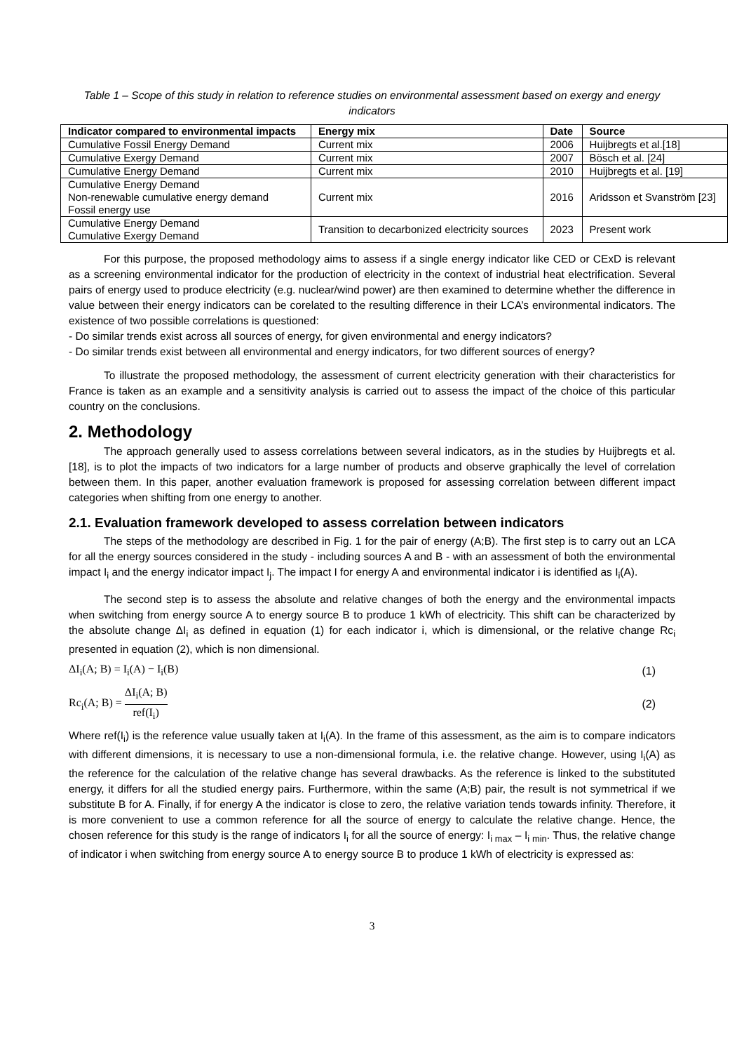Table 1 – Scope of this study in relation to reference studies on environmental assessment based on exergy and energy indicators
| Indicator compared to environmental impacts | Energy mix | Date | Source |
| --- | --- | --- | --- |
| Cumulative Fossil Energy Demand | Current mix | 2006 | Huijbregts et al.[18] |
| Cumulative Exergy Demand | Current mix | 2007 | Bösch et al. [24] |
| Cumulative Energy Demand | Current mix | 2010 | Huijbregts et al. [19] |
| Cumulative Energy Demand Non-renewable cumulative energy demand Fossil energy use | Current mix | 2016 | Aridsson et Svanström [23] |
| Cumulative Energy Demand Cumulative Exergy Demand | Transition to decarbonized electricity sources | 2023 | Present work |
For this purpose, the proposed methodology aims to assess if a single energy indicator like CED or CExD is relevant as a screening environmental indicator for the production of electricity in the context of industrial heat electrification. Several pairs of energy used to produce electricity (e.g. nuclear/wind power) are then examined to determine whether the difference in value between their energy indicators can be corelated to the resulting difference in their LCA’s environmental indicators. The existence of two possible correlations is questioned:
- Do similar trends exist across all sources of energy, for given environmental and energy indicators?
- Do similar trends exist between all environmental and energy indicators, for two different sources of energy?
To illustrate the proposed methodology, the assessment of current electricity generation with their characteristics for France is taken as an example and a sensitivity analysis is carried out to assess the impact of the choice of this particular country on the conclusions.
2. Methodology
The approach generally used to assess correlations between several indicators, as in the studies by Huijbregts et al. [18], is to plot the impacts of two indicators for a large number of products and observe graphically the level of correlation between them. In this paper, another evaluation framework is proposed for assessing correlation between different impact categories when shifting from one energy to another.
2.1. Evaluation framework developed to assess correlation between indicators
The steps of the methodology are described in Fig. 1 for the pair of energy (A;B). The first step is to carry out an LCA for all the energy sources considered in the study - including sources A and B - with an assessment of both the environmental impact I<sub>i</sub> and the energy indicator impact I<sub>j</sub>. The impact I for energy A and environmental indicator i is identified as I<sub>i</sub>(A).
The second step is to assess the absolute and relative changes of both the energy and the environmental impacts when switching from energy source A to energy source B to produce 1 kWh of electricity. This shift can be characterized by the absolute change ΔI<sub>i</sub> as defined in equation (1) for each indicator i, which is dimensional, or the relative change Rc<sub>i</sub> presented in equation (2), which is non dimensional.
ΔI<sub>i</sub>(A; B) = I<sub>i</sub>(A) − I<sub>i</sub>(B) (1)
Rc<sub>i</sub>(A; B) = ΔI<sub>i</sub>(A; B) ref(I<sub>i</sub>) (2)
Where ref(I<sub>i</sub>) is the reference value usually taken at I<sub>i</sub>(A). In the frame of this assessment, as the aim is to compare indicators with different dimensions, it is necessary to use a non-dimensional formula, i.e. the relative change. However, using I<sub>i</sub>(A) as the reference for the calculation of the relative change has several drawbacks. As the reference is linked to the substituted energy, it differs for all the studied energy pairs. Furthermore, within the same (A;B) pair, the result is not symmetrical if we substitute B for A. Finally, if for energy A the indicator is close to zero, the relative variation tends towards infinity. Therefore, it is more convenient to use a common reference for all the source of energy to calculate the relative change. Hence, the chosen reference for this study is the range of indicators I<sub>i</sub> for all the source of energy: I<sub>i max</sub> – I<sub>i min</sub>. Thus, the relative change of indicator i when switching from energy source A to energy source B to produce 1 kWh of electricity is expressed as:
3